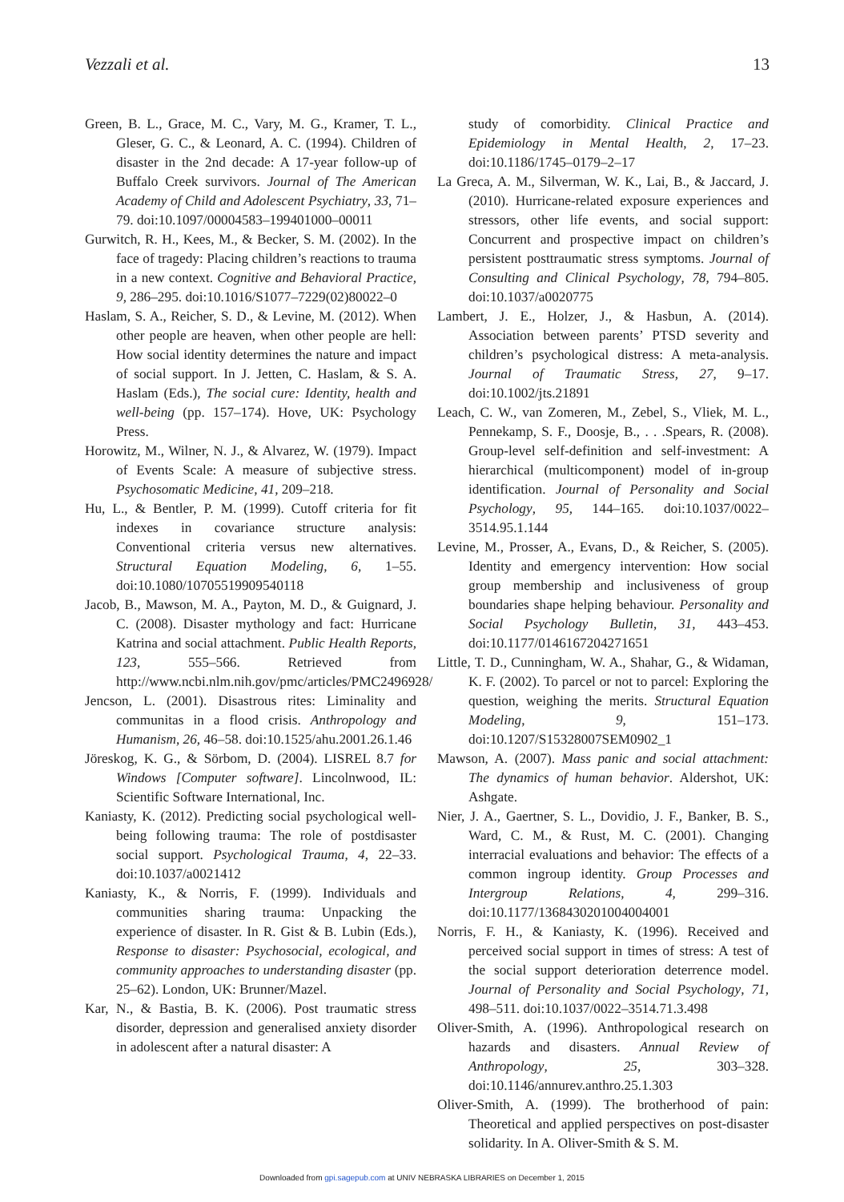Vezzali et al. 13
Green, B. L., Grace, M. C., Vary, M. G., Kramer, T. L., Gleser, G. C., & Leonard, A. C. (1994). Children of disaster in the 2nd decade: A 17-year follow-up of Buffalo Creek survivors. Journal of The American Academy of Child and Adolescent Psychiatry, 33, 71–79. doi:10.1097/00004583–199401000–00011
Gurwitch, R. H., Kees, M., & Becker, S. M. (2002). In the face of tragedy: Placing children’s reactions to trauma in a new context. Cognitive and Behavioral Practice, 9, 286–295. doi:10.1016/S1077–7229(02)80022–0
Haslam, S. A., Reicher, S. D., & Levine, M. (2012). When other people are heaven, when other people are hell: How social identity determines the nature and impact of social support. In J. Jetten, C. Haslam, & S. A. Haslam (Eds.), The social cure: Identity, health and well-being (pp. 157–174). Hove, UK: Psychology Press.
Horowitz, M., Wilner, N. J., & Alvarez, W. (1979). Impact of Events Scale: A measure of subjective stress. Psychosomatic Medicine, 41, 209–218.
Hu, L., & Bentler, P. M. (1999). Cutoff criteria for fit indexes in covariance structure analysis: Conventional criteria versus new alternatives. Structural Equation Modeling, 6, 1–55. doi:10.1080/10705519909540118
Jacob, B., Mawson, M. A., Payton, M. D., & Guignard, J. C. (2008). Disaster mythology and fact: Hurricane Katrina and social attachment. Public Health Reports, 123, 555–566. Retrieved from http://www.ncbi.nlm.nih.gov/pmc/articles/PMC2496928/
Jencson, L. (2001). Disastrous rites: Liminality and communitas in a flood crisis. Anthropology and Humanism, 26, 46–58. doi:10.1525/ahu.2001.26.1.46
Jöreskog, K. G., & Sörbom, D. (2004). LISREL 8.7 for Windows [Computer software]. Lincolnwood, IL: Scientific Software International, Inc.
Kaniasty, K. (2012). Predicting social psychological well-being following trauma: The role of postdisaster social support. Psychological Trauma, 4, 22–33. doi:10.1037/a0021412
Kaniasty, K., & Norris, F. (1999). Individuals and communities sharing trauma: Unpacking the experience of disaster. In R. Gist & B. Lubin (Eds.), Response to disaster: Psychosocial, ecological, and community approaches to understanding disaster (pp. 25–62). London, UK: Brunner/Mazel.
Kar, N., & Bastia, B. K. (2006). Post traumatic stress disorder, depression and generalised anxiety disorder in adolescent after a natural disaster: A
study of comorbidity. Clinical Practice and Epidemiology in Mental Health, 2, 17–23. doi:10.1186/1745–0179–2–17
La Greca, A. M., Silverman, W. K., Lai, B., & Jaccard, J. (2010). Hurricane-related exposure experiences and stressors, other life events, and social support: Concurrent and prospective impact on children’s persistent posttraumatic stress symptoms. Journal of Consulting and Clinical Psychology, 78, 794–805. doi:10.1037/a0020775
Lambert, J. E., Holzer, J., & Hasbun, A. (2014). Association between parents’ PTSD severity and children’s psychological distress: A meta-analysis. Journal of Traumatic Stress, 27, 9–17. doi:10.1002/jts.21891
Leach, C. W., van Zomeren, M., Zebel, S., Vliek, M. L., Pennekamp, S. F., Doosje, B., . . .Spears, R. (2008). Group-level self-definition and self-investment: A hierarchical (multicomponent) model of in-group identification. Journal of Personality and Social Psychology, 95, 144–165. doi:10.1037/0022–3514.95.1.144
Levine, M., Prosser, A., Evans, D., & Reicher, S. (2005). Identity and emergency intervention: How social group membership and inclusiveness of group boundaries shape helping behaviour. Personality and Social Psychology Bulletin, 31, 443–453. doi:10.1177/0146167204271651
Little, T. D., Cunningham, W. A., Shahar, G., & Widaman, K. F. (2002). To parcel or not to parcel: Exploring the question, weighing the merits. Structural Equation Modeling, 9, 151–173. doi:10.1207/S15328007SEM0902_1
Mawson, A. (2007). Mass panic and social attachment: The dynamics of human behavior. Aldershot, UK: Ashgate.
Nier, J. A., Gaertner, S. L., Dovidio, J. F., Banker, B. S., Ward, C. M., & Rust, M. C. (2001). Changing interracial evaluations and behavior: The effects of a common ingroup identity. Group Processes and Intergroup Relations, 4, 299–316. doi:10.1177/1368430201004004001
Norris, F. H., & Kaniasty, K. (1996). Received and perceived social support in times of stress: A test of the social support deterioration deterrence model. Journal of Personality and Social Psychology, 71, 498–511. doi:10.1037/0022–3514.71.3.498
Oliver-Smith, A. (1996). Anthropological research on hazards and disasters. Annual Review of Anthropology, 25, 303–328. doi:10.1146/annurev.anthro.25.1.303
Oliver-Smith, A. (1999). The brotherhood of pain: Theoretical and applied perspectives on post-disaster solidarity. In A. Oliver-Smith & S. M.
Downloaded from gpi.sagepub.com at UNIV NEBRASKA LIBRARIES on December 1, 2015